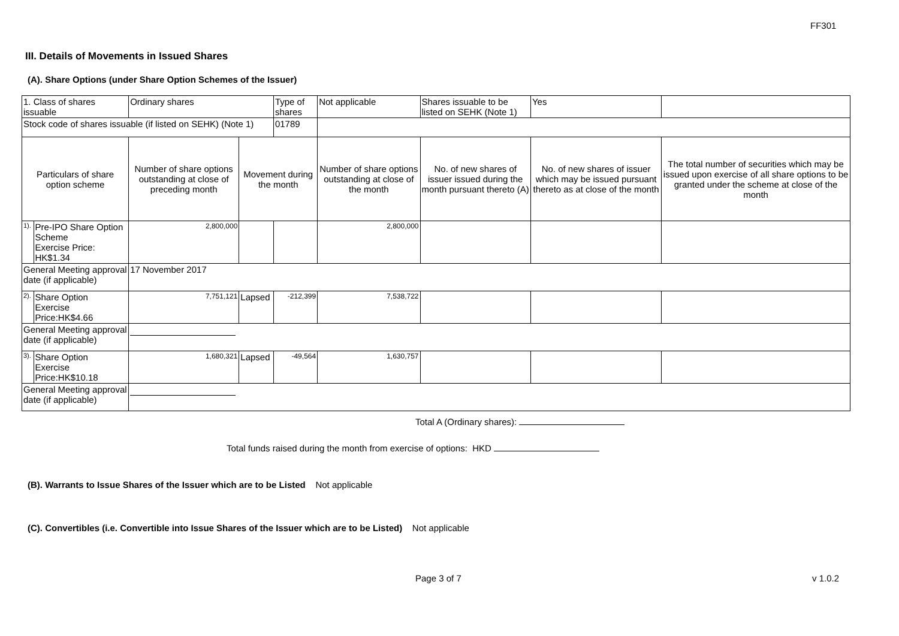FF301
III. Details of Movements in Issued Shares
(A). Share Options (under Share Option Schemes of the Issuer)
| 1. Class of shares issuable | | Ordinary shares | | Type of shares | Not applicable | | Shares issuable to be listed on SEHK (Note 1) | | Yes | |
| Stock code of shares issuable (if listed on SEHK) (Note 1) | | | | 01789 | | | | | | |
| Particulars of share option scheme | | Number of share options outstanding at close of preceding month | Movement during the month | | | Number of share options outstanding at close of the month | No. of new shares of issuer issued during the month pursuant thereto (A) | No. of new shares of issuer which may be issued pursuant thereto as at close of the month | | The total number of securities which may be issued upon exercise of all share options to be granted under the scheme at close of the month |
| 1). | Pre-IPO Share Option Scheme Exercise Price: HK$1.34 | 2,800,000 | | | | 2,800,000 | | | | |
| General Meeting approval date (if applicable) | | 17 November 2017 | | | | | | | | |
| 2). | Share Option Exercise Price:HK$4.66 | 7,751,121 | Lapsed | -212,399 | | 7,538,722 | | | | |
| General Meeting approval date (if applicable) | | | | | | | | | | |
| 3). | Share Option Exercise Price:HK$10.18 | 1,680,321 | Lapsed | -49,564 | | 1,630,757 | | | | |
| General Meeting approval date (if applicable) | | | | | | | | | | |
Total A (Ordinary shares):
Total funds raised during the month from exercise of options: HKD
(B). Warrants to Issue Shares of the Issuer which are to be Listed Not applicable
(C). Convertibles (i.e. Convertible into Issue Shares of the Issuer which are to be Listed) Not applicable
Page 3 of 7 v 1.0.2